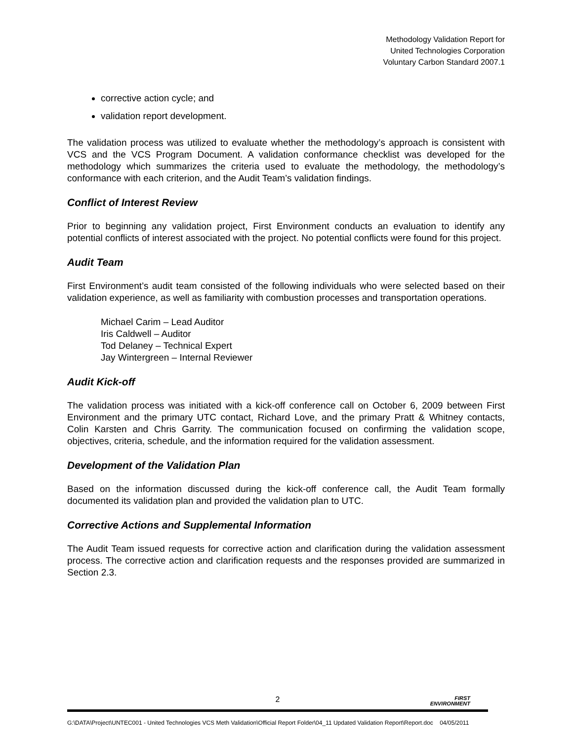Methodology Validation Report for
United Technologies Corporation
Voluntary Carbon Standard 2007.1
corrective action cycle; and
validation report development.
The validation process was utilized to evaluate whether the methodology’s approach is consistent with VCS and the VCS Program Document. A validation conformance checklist was developed for the methodology which summarizes the criteria used to evaluate the methodology, the methodology’s conformance with each criterion, and the Audit Team’s validation findings.
Conflict of Interest Review
Prior to beginning any validation project, First Environment conducts an evaluation to identify any potential conflicts of interest associated with the project. No potential conflicts were found for this project.
Audit Team
First Environment’s audit team consisted of the following individuals who were selected based on their validation experience, as well as familiarity with combustion processes and transportation operations.
Michael Carim – Lead Auditor
Iris Caldwell – Auditor
Tod Delaney – Technical Expert
Jay Wintergreen – Internal Reviewer
Audit Kick-off
The validation process was initiated with a kick-off conference call on October 6, 2009 between First Environment and the primary UTC contact, Richard Love, and the primary Pratt & Whitney contacts, Colin Karsten and Chris Garrity. The communication focused on confirming the validation scope, objectives, criteria, schedule, and the information required for the validation assessment.
Development of the Validation Plan
Based on the information discussed during the kick-off conference call, the Audit Team formally documented its validation plan and provided the validation plan to UTC.
Corrective Actions and Supplemental Information
The Audit Team issued requests for corrective action and clarification during the validation assessment process. The corrective action and clarification requests and the responses provided are summarized in Section 2.3.
2
FIRST
ENVIRONMENT
G:\DATA\Project\UNTEC001 - United Technologies VCS Meth Validation\Official Report Folder\04_11 Updated Validation Report\Report.doc 04/05/2011